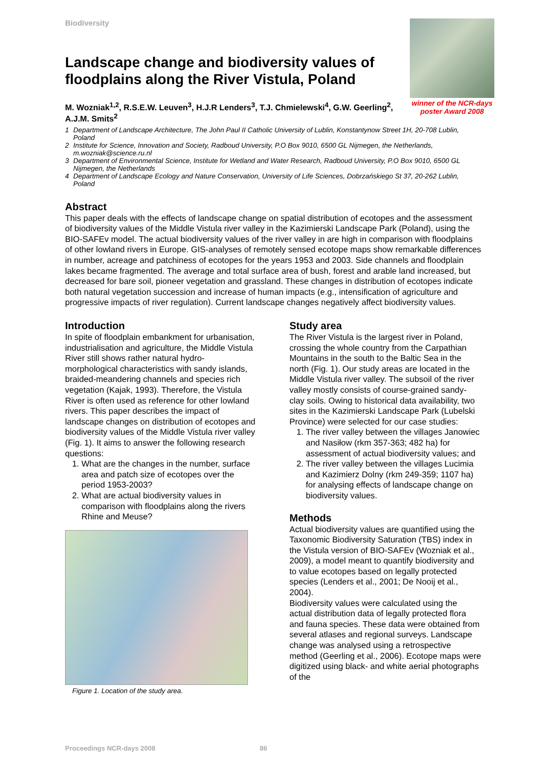Biodiversity
Landscape change and biodiversity values of floodplains along the River Vistula, Poland
M. Wozniak<sup>1,2</sup>, R.S.E.W. Leuven<sup>3</sup>, H.J.R Lenders<sup>3</sup>, T.J. Chmielewski<sup>4</sup>, G.W. Geerling<sup>2</sup>, A.J.M. Smits<sup>2</sup>
winner of the NCR-days poster Award 2008
1 Department of Landscape Architecture, The John Paul II Catholic University of Lublin, Konstantynow Street 1H, 20-708 Lublin, Poland
2 Institute for Science, Innovation and Society, Radboud University, P.O Box 9010, 6500 GL Nijmegen, the Netherlands, m.wozniak@science.ru.nl
3 Department of Environmental Science, Institute for Wetland and Water Research, Radboud University, P.O Box 9010, 6500 GL Nijmegen, the Netherlands
4 Department of Landscape Ecology and Nature Conservation, University of Life Sciences, Dobrzańskiego St 37, 20-262 Lublin, Poland
Abstract
This paper deals with the effects of landscape change on spatial distribution of ecotopes and the assessment of biodiversity values of the Middle Vistula river valley in the Kazimierski Landscape Park (Poland), using the BIO-SAFEv model. The actual biodiversity values of the river valley in are high in comparison with floodplains of other lowland rivers in Europe. GIS-analyses of remotely sensed ecotope maps show remarkable differences in number, acreage and patchiness of ecotopes for the years 1953 and 2003. Side channels and floodplain lakes became fragmented. The average and total surface area of bush, forest and arable land increased, but decreased for bare soil, pioneer vegetation and grassland. These changes in distribution of ecotopes indicate both natural vegetation succession and increase of human impacts (e.g., intensification of agriculture and progressive impacts of river regulation). Current landscape changes negatively affect biodiversity values.
Introduction
In spite of floodplain embankment for urbanisation, industrialisation and agriculture, the Middle Vistula River still shows rather natural hydro-morphological characteristics with sandy islands, braided-meandering channels and species rich vegetation (Kajak, 1993). Therefore, the Vistula River is often used as reference for other lowland rivers. This paper describes the impact of landscape changes on distribution of ecotopes and biodiversity values of the Middle Vistula river valley (Fig. 1). It aims to answer the following research questions:
1. What are the changes in the number, surface area and patch size of ecotopes over the period 1953-2003?
2. What are actual biodiversity values in comparison with floodplains along the rivers Rhine and Meuse?
Figure 1. Location of the study area.
Study area
The River Vistula is the largest river in Poland, crossing the whole country from the Carpathian Mountains in the south to the Baltic Sea in the north (Fig. 1). Our study areas are located in the Middle Vistula river valley. The subsoil of the river valley mostly consists of course-grained sandy-clay soils. Owing to historical data availability, two sites in the Kazimierski Landscape Park (Lubelski Province) were selected for our case studies:
1. The river valley between the villages Janowiec and Nasiłow (rkm 357-363; 482 ha) for assessment of actual biodiversity values; and
2. The river valley between the villages Lucimia and Kazimierz Dolny (rkm 249-359; 1107 ha) for analysing effects of landscape change on biodiversity values.
Methods
Actual biodiversity values are quantified using the Taxonomic Biodiversity Saturation (TBS) index in the Vistula version of BIO-SAFEv (Wozniak et al., 2009), a model meant to quantify biodiversity and to value ecotopes based on legally protected species (Lenders et al., 2001; De Nooij et al., 2004).
Biodiversity values were calculated using the actual distribution data of legally protected flora and fauna species. These data were obtained from several atlases and regional surveys. Landscape change was analysed using a retrospective method (Geerling et al., 2006). Ecotope maps were digitized using black- and white aerial photographs of the
Proceedings NCR-days 2008 86